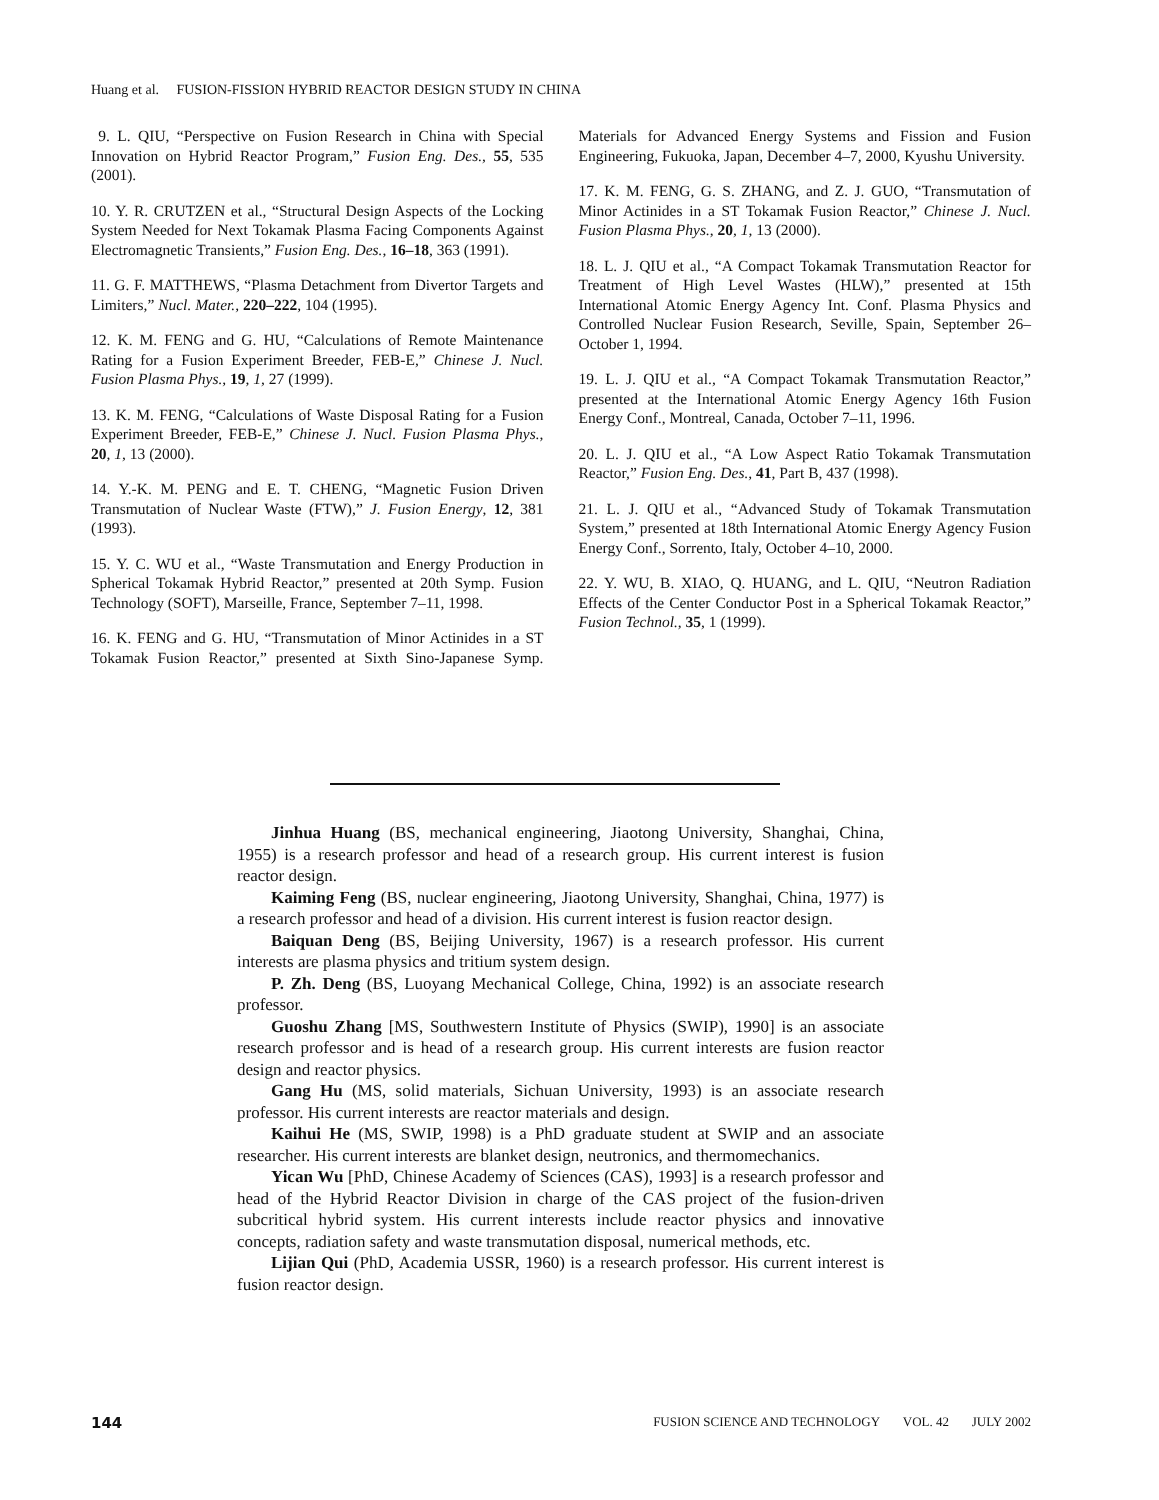Huang et al. FUSION-FISSION HYBRID REACTOR DESIGN STUDY IN CHINA
9. L. QIU, “Perspective on Fusion Research in China with Special Innovation on Hybrid Reactor Program,” Fusion Eng. Des., 55, 535 (2001).
10. Y. R. CRUTZEN et al., “Structural Design Aspects of the Locking System Needed for Next Tokamak Plasma Facing Components Against Electromagnetic Transients,” Fusion Eng. Des., 16–18, 363 (1991).
11. G. F. MATTHEWS, “Plasma Detachment from Divertor Targets and Limiters,” Nucl. Mater., 220–222, 104 (1995).
12. K. M. FENG and G. HU, “Calculations of Remote Maintenance Rating for a Fusion Experiment Breeder, FEB-E,” Chinese J. Nucl. Fusion Plasma Phys., 19, 1, 27 (1999).
13. K. M. FENG, “Calculations of Waste Disposal Rating for a Fusion Experiment Breeder, FEB-E,” Chinese J. Nucl. Fusion Plasma Phys., 20, 1, 13 (2000).
14. Y.-K. M. PENG and E. T. CHENG, “Magnetic Fusion Driven Transmutation of Nuclear Waste (FTW),” J. Fusion Energy, 12, 381 (1993).
15. Y. C. WU et al., “Waste Transmutation and Energy Production in Spherical Tokamak Hybrid Reactor,” presented at 20th Symp. Fusion Technology (SOFT), Marseille, France, September 7–11, 1998.
16. K. FENG and G. HU, “Transmutation of Minor Actinides in a ST Tokamak Fusion Reactor,” presented at Sixth Sino-Japanese Symp. Materials for Advanced Energy Systems and Fission and Fusion Engineering, Fukuoka, Japan, December 4–7, 2000, Kyushu University.
17. K. M. FENG, G. S. ZHANG, and Z. J. GUO, “Transmutation of Minor Actinides in a ST Tokamak Fusion Reactor,” Chinese J. Nucl. Fusion Plasma Phys., 20, 1, 13 (2000).
18. L. J. QIU et al., “A Compact Tokamak Transmutation Reactor for Treatment of High Level Wastes (HLW),” presented at 15th International Atomic Energy Agency Int. Conf. Plasma Physics and Controlled Nuclear Fusion Research, Seville, Spain, September 26–October 1, 1994.
19. L. J. QIU et al., “A Compact Tokamak Transmutation Reactor,” presented at the International Atomic Energy Agency 16th Fusion Energy Conf., Montreal, Canada, October 7–11, 1996.
20. L. J. QIU et al., “A Low Aspect Ratio Tokamak Transmutation Reactor,” Fusion Eng. Des., 41, Part B, 437 (1998).
21. L. J. QIU et al., “Advanced Study of Tokamak Transmutation System,” presented at 18th International Atomic Energy Agency Fusion Energy Conf., Sorrento, Italy, October 4–10, 2000.
22. Y. WU, B. XIAO, Q. HUANG, and L. QIU, “Neutron Radiation Effects of the Center Conductor Post in a Spherical Tokamak Reactor,” Fusion Technol., 35, 1 (1999).
Jinhua Huang (BS, mechanical engineering, Jiaotong University, Shanghai, China, 1955) is a research professor and head of a research group. His current interest is fusion reactor design.
Kaiming Feng (BS, nuclear engineering, Jiaotong University, Shanghai, China, 1977) is a research professor and head of a division. His current interest is fusion reactor design.
Baiquan Deng (BS, Beijing University, 1967) is a research professor. His current interests are plasma physics and tritium system design.
P. Zh. Deng (BS, Luoyang Mechanical College, China, 1992) is an associate research professor.
Guoshu Zhang [MS, Southwestern Institute of Physics (SWIP), 1990] is an associate research professor and is head of a research group. His current interests are fusion reactor design and reactor physics.
Gang Hu (MS, solid materials, Sichuan University, 1993) is an associate research professor. His current interests are reactor materials and design.
Kaihui He (MS, SWIP, 1998) is a PhD graduate student at SWIP and an associate researcher. His current interests are blanket design, neutronics, and thermomechanics.
Yican Wu [PhD, Chinese Academy of Sciences (CAS), 1993] is a research professor and head of the Hybrid Reactor Division in charge of the CAS project of the fusion-driven subcritical hybrid system. His current interests include reactor physics and innovative concepts, radiation safety and waste transmutation disposal, numerical methods, etc.
Lijian Qui (PhD, Academia USSR, 1960) is a research professor. His current interest is fusion reactor design.
144 FUSION SCIENCE AND TECHNOLOGY VOL. 42 JULY 2002